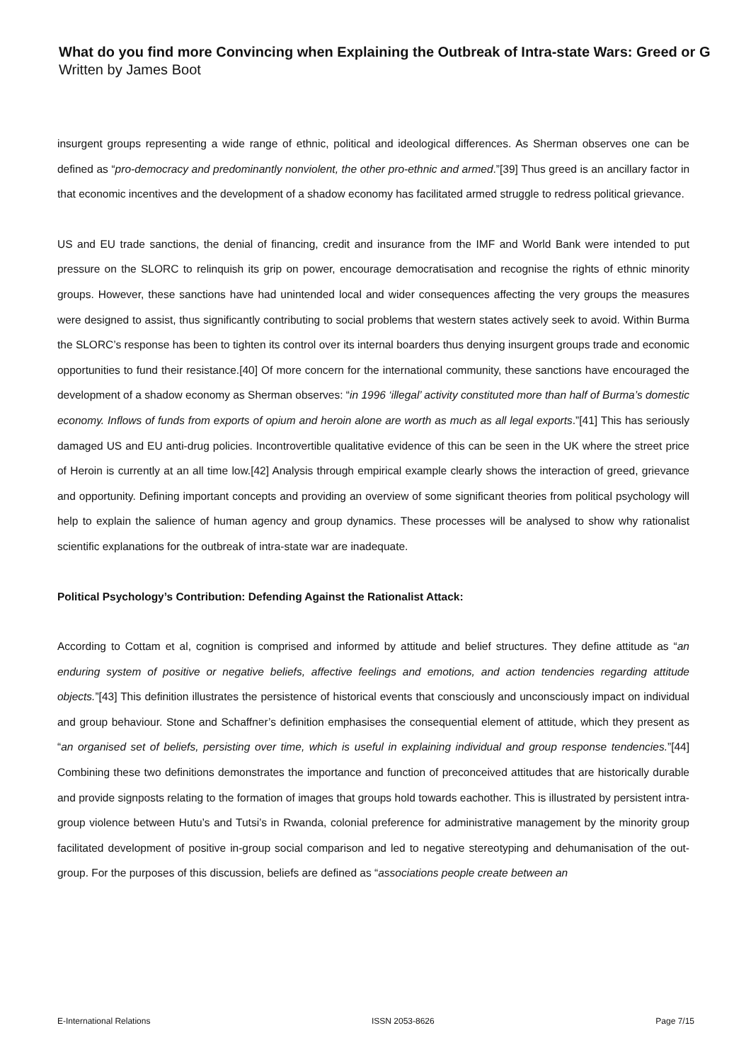What do you find more Convincing when Explaining the Outbreak of Intra-state Wars: Greed or G
Written by James Boot
insurgent groups representing a wide range of ethnic, political and ideological differences. As Sherman observes one can be defined as “pro-democracy and predominantly nonviolent, the other pro-ethnic and armed.”[39] Thus greed is an ancillary factor in that economic incentives and the development of a shadow economy has facilitated armed struggle to redress political grievance.
US and EU trade sanctions, the denial of financing, credit and insurance from the IMF and World Bank were intended to put pressure on the SLORC to relinquish its grip on power, encourage democratisation and recognise the rights of ethnic minority groups. However, these sanctions have had unintended local and wider consequences affecting the very groups the measures were designed to assist, thus significantly contributing to social problems that western states actively seek to avoid. Within Burma the SLORC’s response has been to tighten its control over its internal boarders thus denying insurgent groups trade and economic opportunities to fund their resistance.[40] Of more concern for the international community, these sanctions have encouraged the development of a shadow economy as Sherman observes: “in 1996 ‘illegal’ activity constituted more than half of Burma’s domestic economy. Inflows of funds from exports of opium and heroin alone are worth as much as all legal exports.”[41] This has seriously damaged US and EU anti-drug policies. Incontrovertible qualitative evidence of this can be seen in the UK where the street price of Heroin is currently at an all time low.[42] Analysis through empirical example clearly shows the interaction of greed, grievance and opportunity. Defining important concepts and providing an overview of some significant theories from political psychology will help to explain the salience of human agency and group dynamics. These processes will be analysed to show why rationalist scientific explanations for the outbreak of intra-state war are inadequate.
Political Psychology’s Contribution: Defending Against the Rationalist Attack:
According to Cottam et al, cognition is comprised and informed by attitude and belief structures. They define attitude as “an enduring system of positive or negative beliefs, affective feelings and emotions, and action tendencies regarding attitude objects.”[43] This definition illustrates the persistence of historical events that consciously and unconsciously impact on individual and group behaviour. Stone and Schaffner’s definition emphasises the consequential element of attitude, which they present as “an organised set of beliefs, persisting over time, which is useful in explaining individual and group response tendencies.”[44] Combining these two definitions demonstrates the importance and function of preconceived attitudes that are historically durable and provide signposts relating to the formation of images that groups hold towards eachother. This is illustrated by persistent intra-group violence between Hutu’s and Tutsi’s in Rwanda, colonial preference for administrative management by the minority group facilitated development of positive in-group social comparison and led to negative stereotyping and dehumanisation of the out-group. For the purposes of this discussion, beliefs are defined as “associations people create between an
E-International Relations ISSN 2053-8626 Page 7/15